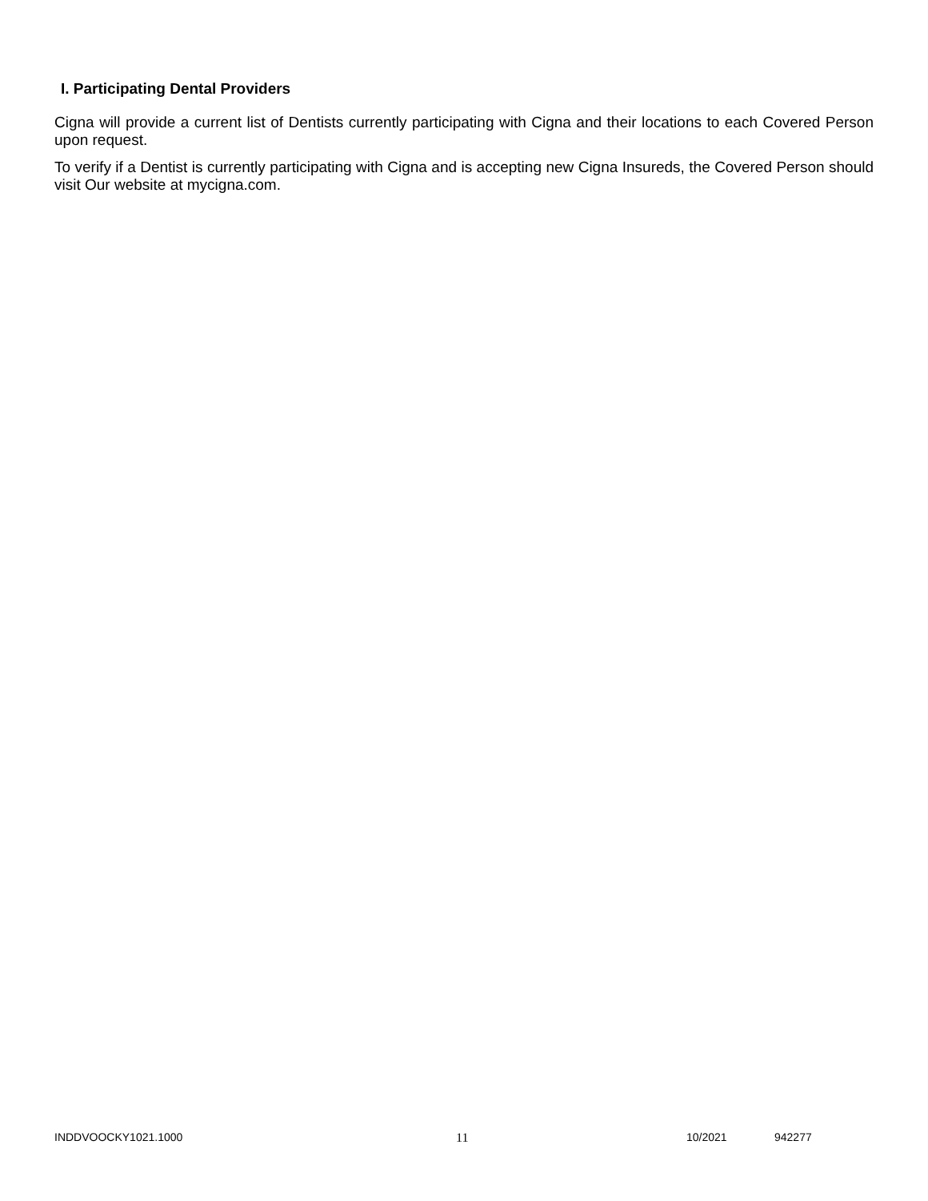I. Participating Dental Providers
Cigna will provide a current list of Dentists currently participating with Cigna and their locations to each Covered Person upon request.
To verify if a Dentist is currently participating with Cigna and is accepting new Cigna Insureds, the Covered Person should visit Our website at mycigna.com.
INDDVOOCKY1021.1000 11 10/2021 942277